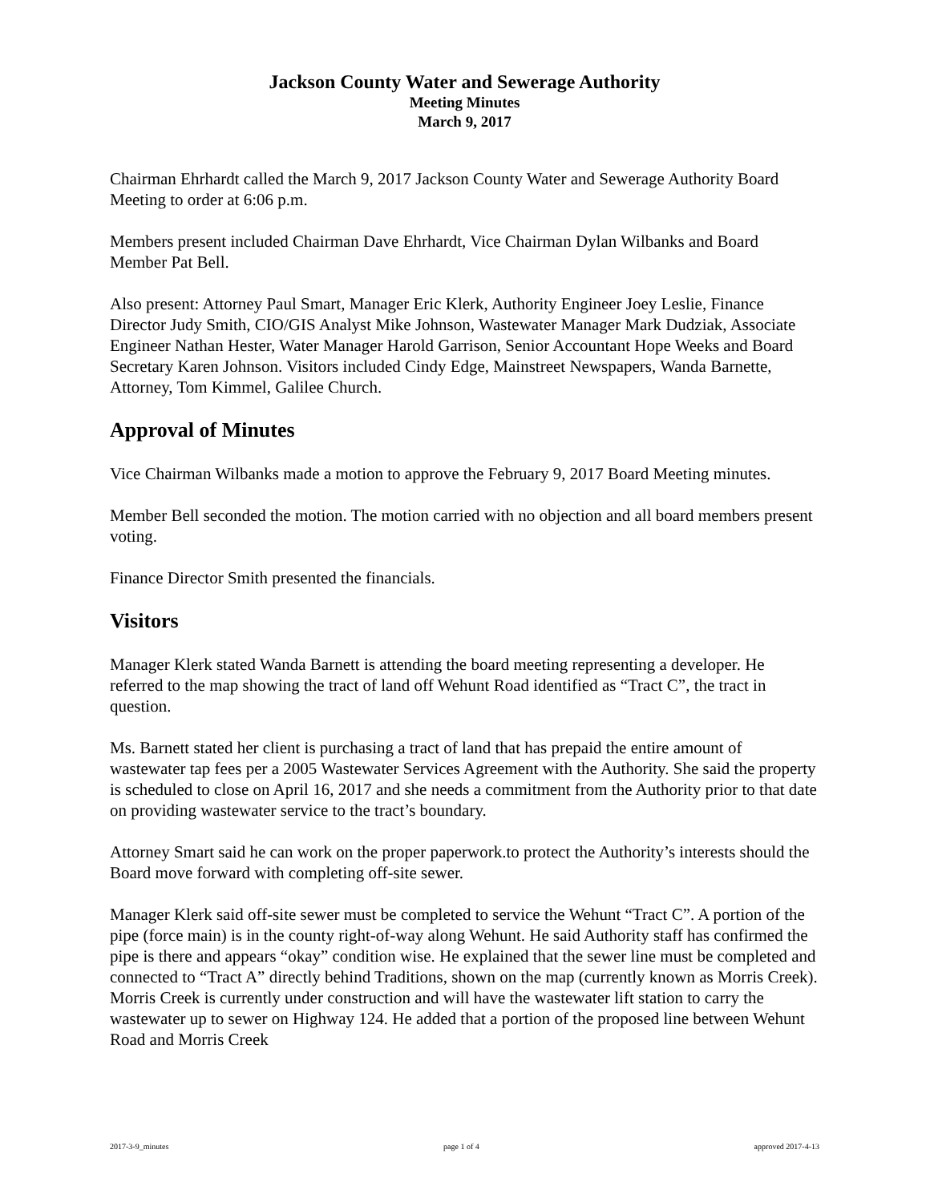Jackson County Water and Sewerage Authority
Meeting Minutes
March 9, 2017
Chairman Ehrhardt called the March 9, 2017 Jackson County Water and Sewerage Authority Board Meeting to order at 6:06 p.m.
Members present included Chairman Dave Ehrhardt, Vice Chairman Dylan Wilbanks and Board Member Pat Bell.
Also present: Attorney Paul Smart, Manager Eric Klerk, Authority Engineer Joey Leslie, Finance Director Judy Smith, CIO/GIS Analyst Mike Johnson, Wastewater Manager Mark Dudziak, Associate Engineer Nathan Hester, Water Manager Harold Garrison, Senior Accountant Hope Weeks and Board Secretary Karen Johnson. Visitors included Cindy Edge, Mainstreet Newspapers, Wanda Barnette, Attorney, Tom Kimmel, Galilee Church.
Approval of Minutes
Vice Chairman Wilbanks made a motion to approve the February 9, 2017 Board Meeting minutes.
Member Bell seconded the motion. The motion carried with no objection and all board members present voting.
Finance Director Smith presented the financials.
Visitors
Manager Klerk stated Wanda Barnett is attending the board meeting representing a developer. He referred to the map showing the tract of land off Wehunt Road identified as “Tract C”, the tract in question.
Ms. Barnett stated her client is purchasing a tract of land that has prepaid the entire amount of wastewater tap fees per a 2005 Wastewater Services Agreement with the Authority. She said the property is scheduled to close on April 16, 2017 and she needs a commitment from the Authority prior to that date on providing wastewater service to the tract’s boundary.
Attorney Smart said he can work on the proper paperwork.to protect the Authority’s interests should the Board move forward with completing off-site sewer.
Manager Klerk said off-site sewer must be completed to service the Wehunt “Tract C”. A portion of the pipe (force main) is in the county right-of-way along Wehunt. He said Authority staff has confirmed the pipe is there and appears “okay” condition wise. He explained that the sewer line must be completed and connected to “Tract A” directly behind Traditions, shown on the map (currently known as Morris Creek). Morris Creek is currently under construction and will have the wastewater lift station to carry the wastewater up to sewer on Highway 124. He added that a portion of the proposed line between Wehunt Road and Morris Creek
2017-3-9_minutes page 1 of 4 approved 2017-4-13